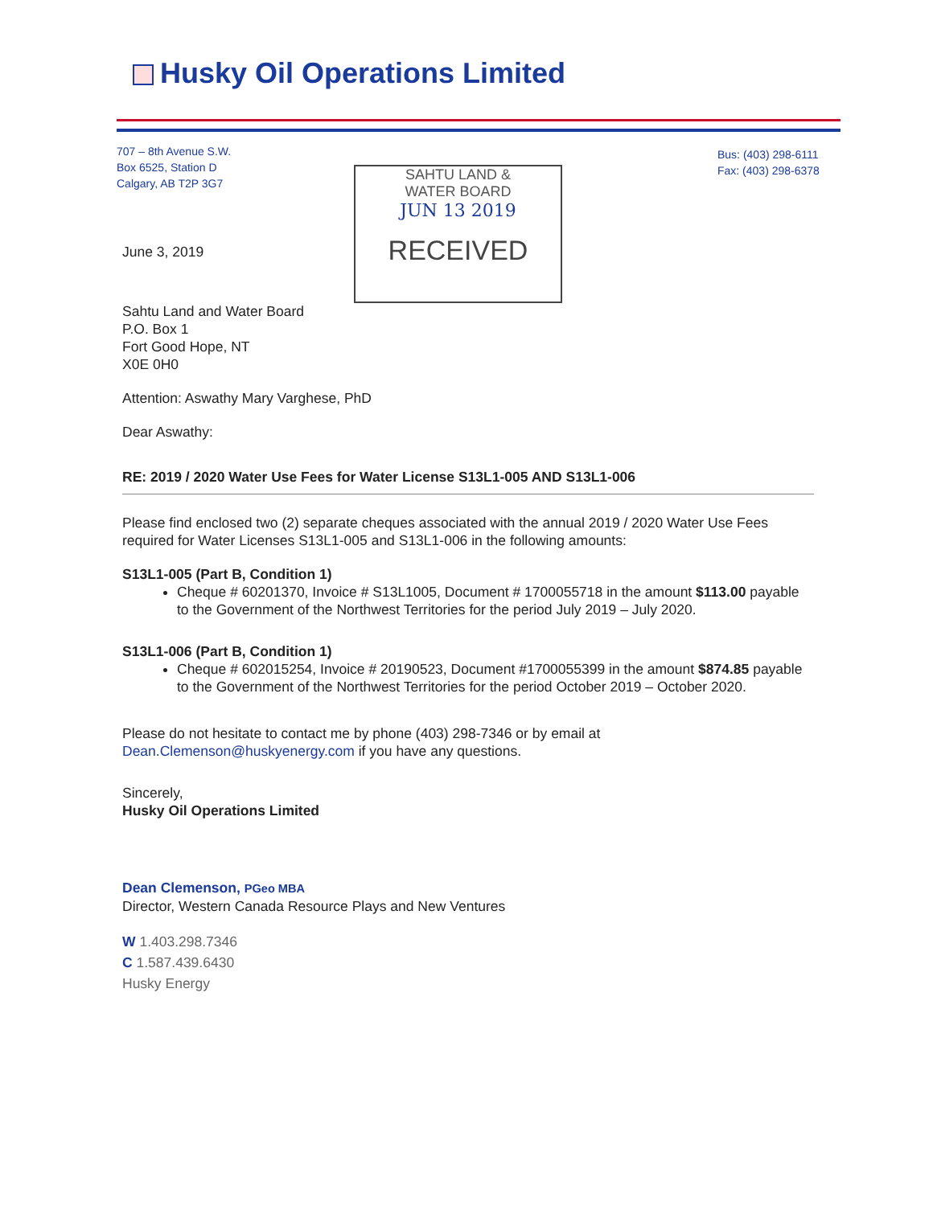Husky Oil Operations Limited
707 – 8th Avenue S.W.
Box 6525, Station D
Calgary, AB T2P 3G7
Bus: (403) 298-6111
Fax: (403) 298-6378
SAHTU LAND &
WATER BOARD
JUN 13 2019
RECEIVED
June 3, 2019
Sahtu Land and Water Board
P.O. Box 1
Fort Good Hope, NT
X0E 0H0
Attention: Aswathy Mary Varghese, PhD
Dear Aswathy:
RE: 2019 / 2020 Water Use Fees for Water License S13L1-005 AND S13L1-006
Please find enclosed two (2) separate cheques associated with the annual 2019 / 2020 Water Use Fees required for Water Licenses S13L1-005 and S13L1-006 in the following amounts:
S13L1-005 (Part B, Condition 1)
Cheque # 60201370, Invoice # S13L1005, Document # 1700055718 in the amount $113.00 payable to the Government of the Northwest Territories for the period July 2019 – July 2020.
S13L1-006 (Part B, Condition 1)
Cheque # 602015254, Invoice # 20190523, Document #1700055399 in the amount $874.85 payable to the Government of the Northwest Territories for the period October 2019 – October 2020.
Please do not hesitate to contact me by phone (403) 298-7346 or by email at Dean.Clemenson@huskyenergy.com if you have any questions.
Sincerely,
Husky Oil Operations Limited
Dean Clemenson, PGeo MBA
Director, Western Canada Resource Plays and New Ventures
W 1.403.298.7346
C 1.587.439.6430
Husky Energy